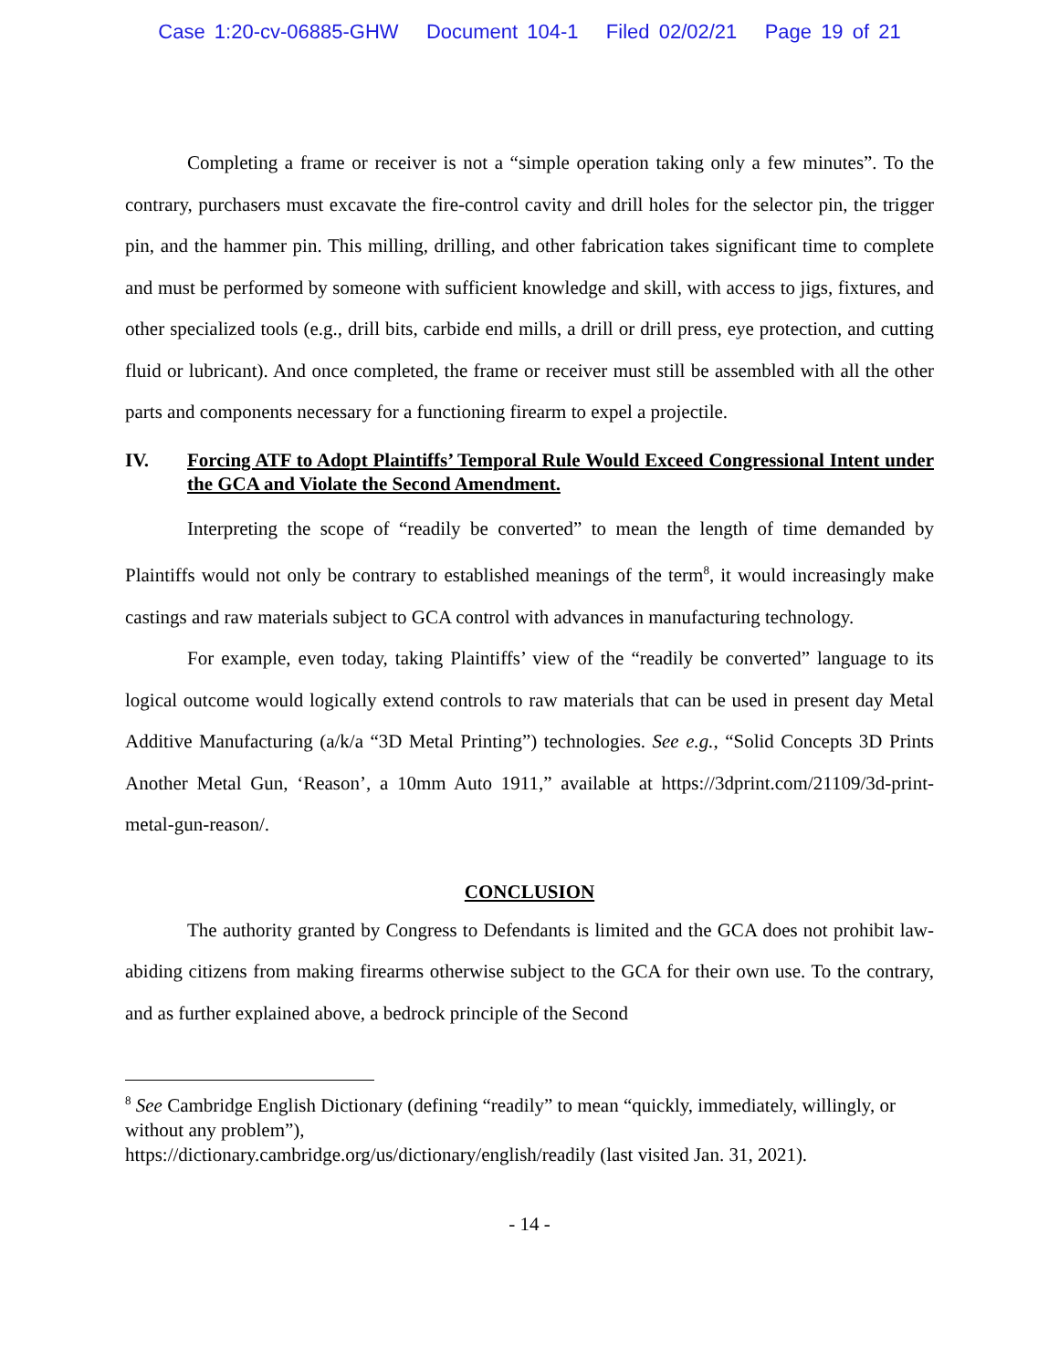Case 1:20-cv-06885-GHW Document 104-1 Filed 02/02/21 Page 19 of 21
Completing a frame or receiver is not a “simple operation taking only a few minutes”. To the contrary, purchasers must excavate the fire-control cavity and drill holes for the selector pin, the trigger pin, and the hammer pin. This milling, drilling, and other fabrication takes significant time to complete and must be performed by someone with sufficient knowledge and skill, with access to jigs, fixtures, and other specialized tools (e.g., drill bits, carbide end mills, a drill or drill press, eye protection, and cutting fluid or lubricant). And once completed, the frame or receiver must still be assembled with all the other parts and components necessary for a functioning firearm to expel a projectile.
IV. Forcing ATF to Adopt Plaintiffs’ Temporal Rule Would Exceed Congressional Intent under the GCA and Violate the Second Amendment.
Interpreting the scope of “readily be converted” to mean the length of time demanded by Plaintiffs would not only be contrary to established meanings of the term<sup>8</sup>, it would increasingly make castings and raw materials subject to GCA control with advances in manufacturing technology.
For example, even today, taking Plaintiffs’ view of the “readily be converted” language to its logical outcome would logically extend controls to raw materials that can be used in present day Metal Additive Manufacturing (a/k/a “3D Metal Printing”) technologies. See e.g., “Solid Concepts 3D Prints Another Metal Gun, ‘Reason’, a 10mm Auto 1911,” available at https://3dprint.com/21109/3d-print-metal-gun-reason/.
CONCLUSION
The authority granted by Congress to Defendants is limited and the GCA does not prohibit law-abiding citizens from making firearms otherwise subject to the GCA for their own use. To the contrary, and as further explained above, a bedrock principle of the Second
<sup>8</sup> See Cambridge English Dictionary (defining “readily” to mean “quickly, immediately, willingly, or without any problem”),
https://dictionary.cambridge.org/us/dictionary/english/readily (last visited Jan. 31, 2021).
- 14 -